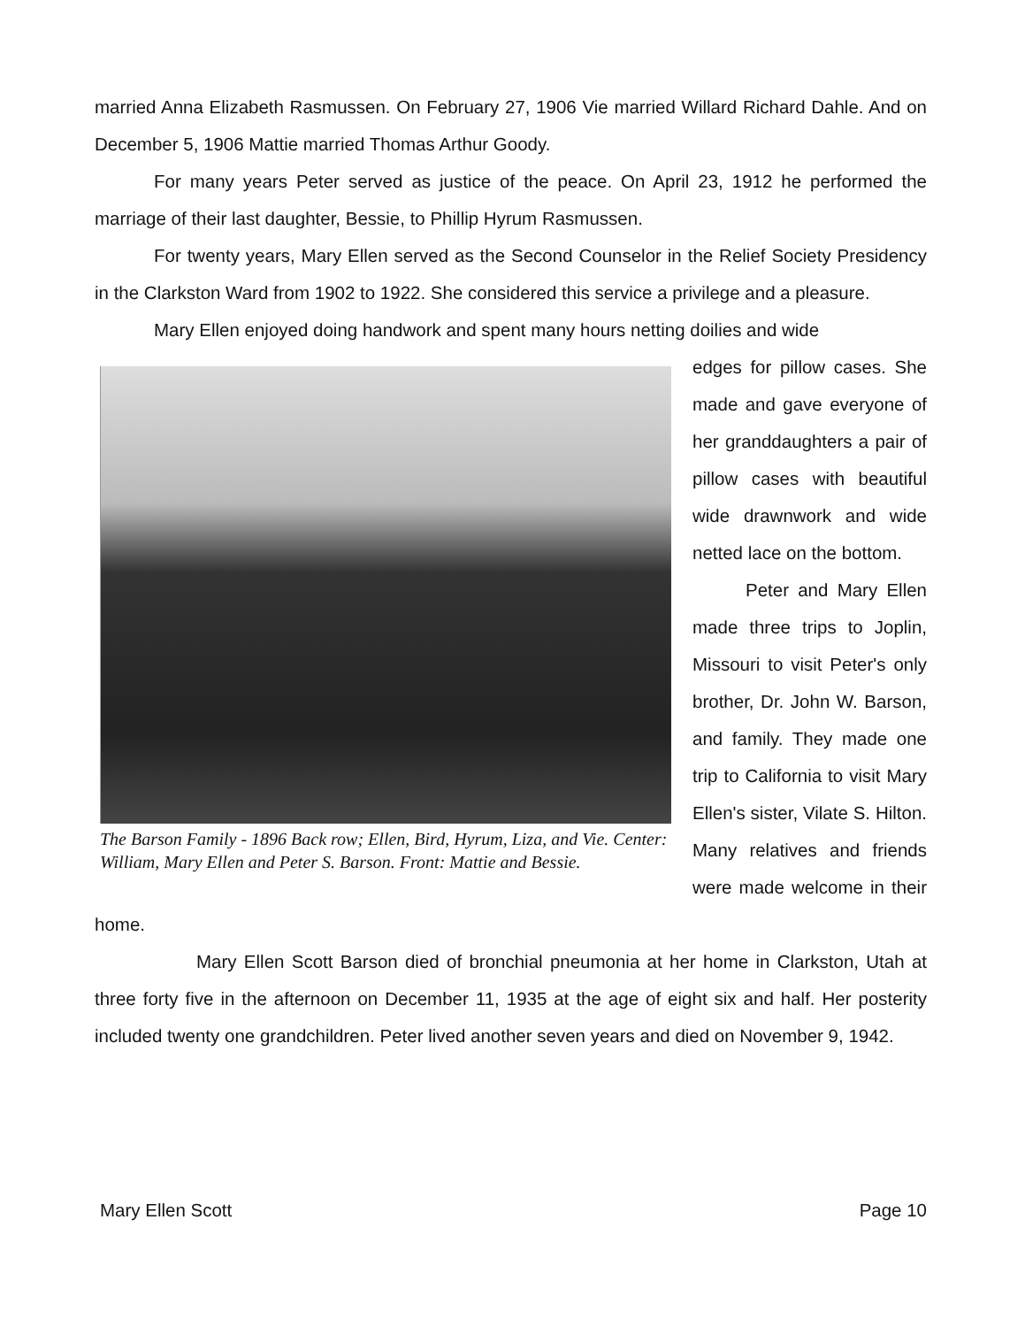married Anna Elizabeth Rasmussen. On February 27, 1906 Vie married Willard Richard Dahle. And on December 5, 1906 Mattie married Thomas Arthur Goody.
For many years Peter served as justice of the peace. On April 23, 1912 he performed the marriage of their last daughter, Bessie, to Phillip Hyrum Rasmussen.
For twenty years, Mary Ellen served as the Second Counselor in the Relief Society Presidency in the Clarkston Ward from 1902 to 1922. She considered this service a privilege and a pleasure.
Mary Ellen enjoyed doing handwork and spent many hours netting doilies and wide
The Barson Family - 1896 Back row; Ellen, Bird, Hyrum, Liza, and Vie. Center: William, Mary Ellen and Peter S. Barson. Front: Mattie and Bessie.
edges for pillow cases. She made and gave everyone of her granddaughters a pair of pillow cases with beautiful wide drawnwork and wide netted lace on the bottom.
Peter and Mary Ellen made three trips to Joplin, Missouri to visit Peter's only brother, Dr. John W. Barson, and family. They made one trip to California to visit Mary Ellen's sister, Vilate S. Hilton. Many relatives and friends were made welcome in their home.
Mary Ellen Scott Barson died of bronchial pneumonia at her home in Clarkston, Utah at three forty five in the afternoon on December 11, 1935 at the age of eight six and half. Her posterity included twenty one grandchildren. Peter lived another seven years and died on November 9, 1942.
Mary Ellen Scott Page 10